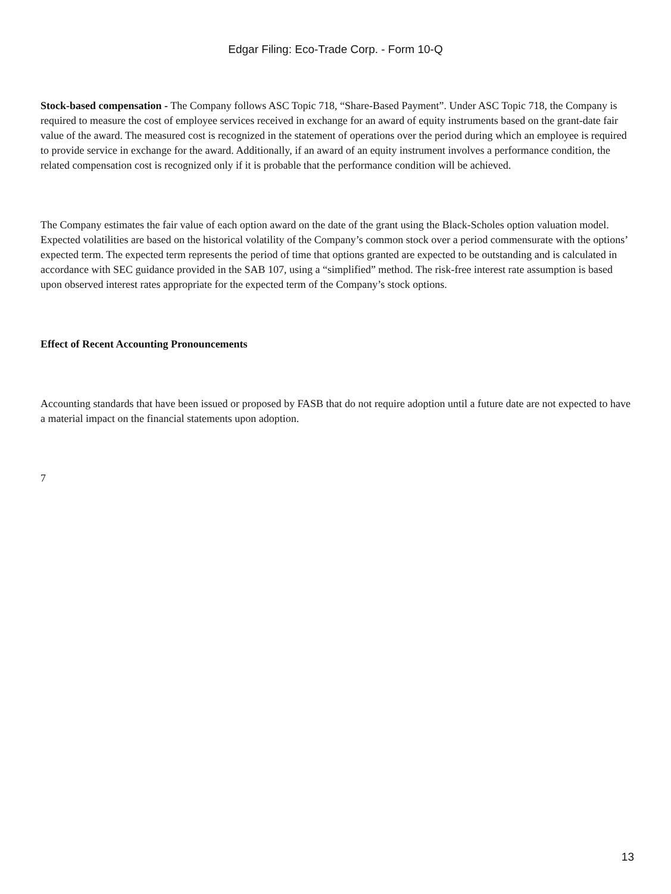Edgar Filing: Eco-Trade Corp. - Form 10-Q
Stock-based compensation - The Company follows ASC Topic 718, “Share-Based Payment”. Under ASC Topic 718, the Company is required to measure the cost of employee services received in exchange for an award of equity instruments based on the grant-date fair value of the award. The measured cost is recognized in the statement of operations over the period during which an employee is required to provide service in exchange for the award. Additionally, if an award of an equity instrument involves a performance condition, the related compensation cost is recognized only if it is probable that the performance condition will be achieved.
The Company estimates the fair value of each option award on the date of the grant using the Black-Scholes option valuation model. Expected volatilities are based on the historical volatility of the Company’s common stock over a period commensurate with the options’ expected term. The expected term represents the period of time that options granted are expected to be outstanding and is calculated in accordance with SEC guidance provided in the SAB 107, using a “simplified” method. The risk-free interest rate assumption is based upon observed interest rates appropriate for the expected term of the Company’s stock options.
Effect of Recent Accounting Pronouncements
Accounting standards that have been issued or proposed by FASB that do not require adoption until a future date are not expected to have a material impact on the financial statements upon adoption.
7
13